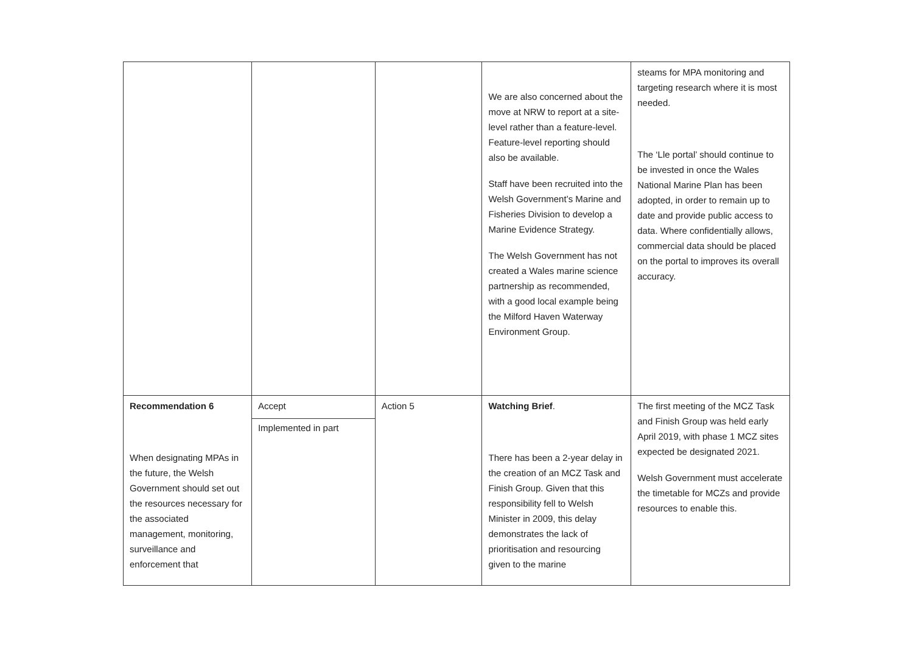| | | | We are also concerned about the move at NRW to report at a site-level rather than a feature-level. Feature-level reporting should also be available. Staff have been recruited into the Welsh Government’s Marine and Fisheries Division to develop a Marine Evidence Strategy. The Welsh Government has not created a Wales marine science partnership as recommended, with a good local example being the Milford Haven Waterway Environment Group. | steams for MPA monitoring and targeting research where it is most needed. The ‘Lle portal’ should continue to be invested in once the Wales National Marine Plan has been adopted, in order to remain up to date and provide public access to data. Where confidentially allows, commercial data should be placed on the portal to improves its overall accuracy. |
| Recommendation 6 When designating MPAs in the future, the Welsh Government should set out the resources necessary for the associated management, monitoring, surveillance and enforcement that | Accept Implemented in part | Action 5 | Watching Brief . There has been a 2-year delay in the creation of an MCZ Task and Finish Group. Given that this responsibility fell to Welsh Minister in 2009, this delay demonstrates the lack of prioritisation and resourcing given to the marine | The first meeting of the MCZ Task and Finish Group was held early April 2019, with phase 1 MCZ sites expected be designated 2021. Welsh Government must accelerate the timetable for MCZs and provide resources to enable this. |